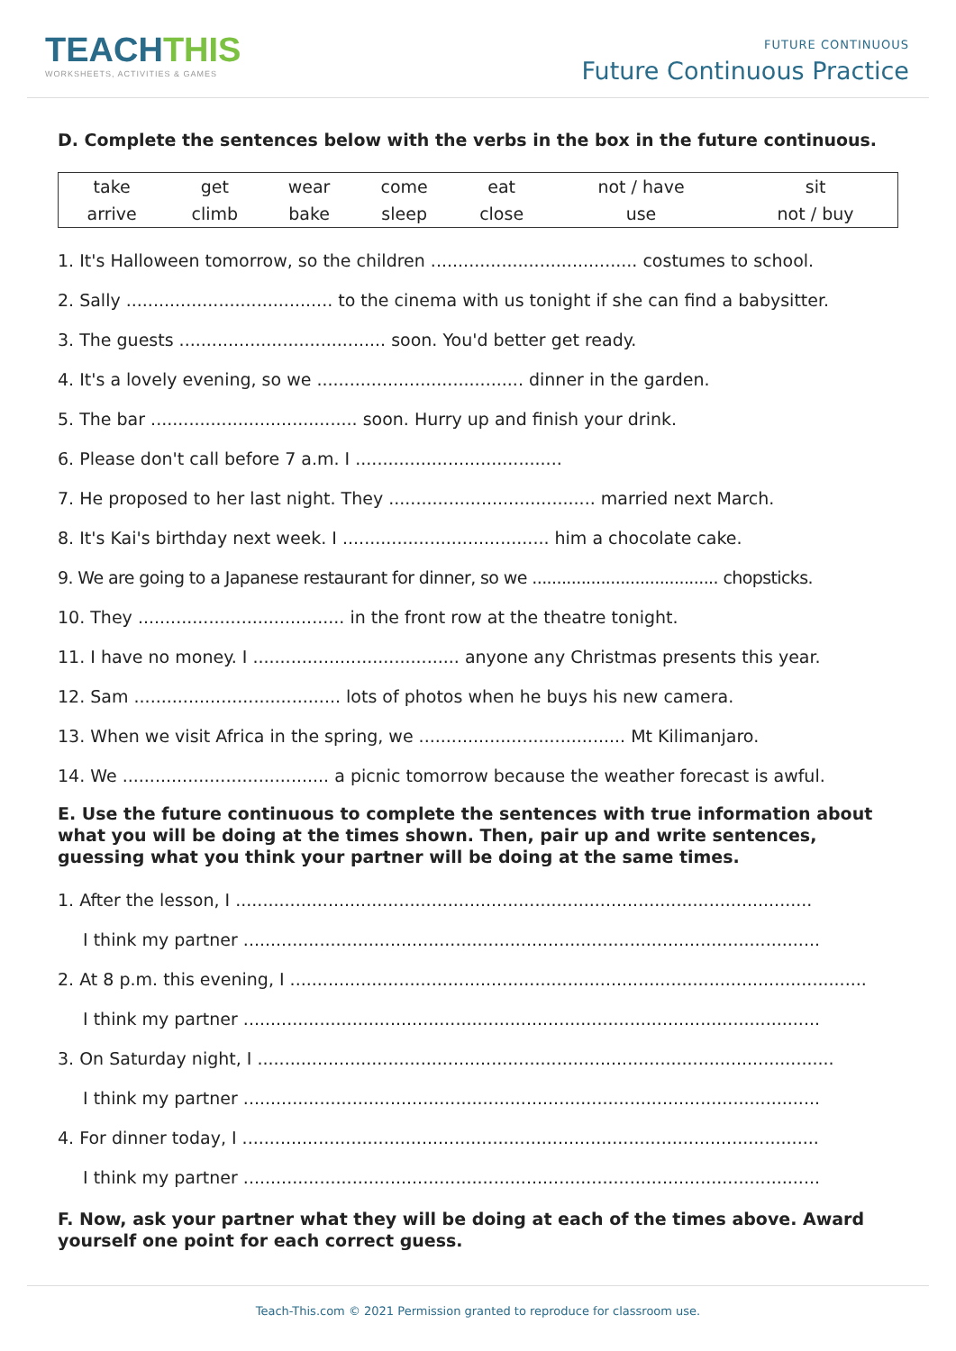TEACHTHIS
WORKSHEETS, ACTIVITIES & GAMES
FUTURE CONTINUOUS
Future Continuous Practice
D. Complete the sentences below with the verbs in the box in the future continuous.
| take | get | wear | come | eat | not / have | sit |
| arrive | climb | bake | sleep | close | use | not / buy |
1. It's Halloween tomorrow, so the children ...................................... costumes to school.
2. Sally ...................................... to the cinema with us tonight if she can find a babysitter.
3. The guests ...................................... soon. You'd better get ready.
4. It's a lovely evening, so we ...................................... dinner in the garden.
5. The bar ...................................... soon. Hurry up and finish your drink.
6. Please don't call before 7 a.m. I ......................................
7. He proposed to her last night. They ...................................... married next March.
8. It's Kai's birthday next week. I ...................................... him a chocolate cake.
9. We are going to a Japanese restaurant for dinner, so we ...................................... chopsticks.
10. They ...................................... in the front row at the theatre tonight.
11. I have no money. I ...................................... anyone any Christmas presents this year.
12. Sam ...................................... lots of photos when he buys his new camera.
13. When we visit Africa in the spring, we ...................................... Mt Kilimanjaro.
14. We ...................................... a picnic tomorrow because the weather forecast is awful.
E. Use the future continuous to complete the sentences with true information about what you will be doing at the times shown. Then, pair up and write sentences, guessing what you think your partner will be doing at the same times.
1. After the lesson, I ..........................................................................................................
I think my partner ..........................................................................................................
2. At 8 p.m. this evening, I ..........................................................................................................
I think my partner ..........................................................................................................
3. On Saturday night, I ..........................................................................................................
I think my partner ..........................................................................................................
4. For dinner today, I ..........................................................................................................
I think my partner ..........................................................................................................
F. Now, ask your partner what they will be doing at each of the times above. Award yourself one point for each correct guess.
Teach-This.com © 2021 Permission granted to reproduce for classroom use.